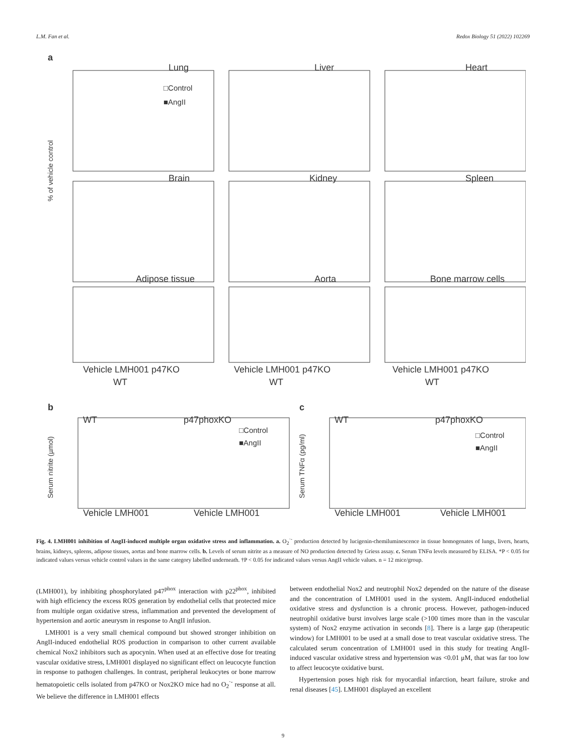L.M. Fan et al. Redox Biology 51 (2022) 102269
a
Lung
Liver
Heart
Brain
Kidney
Spleen
Adipose tissue
Aorta
Bone marrow cells
□Control
■AngII
Vehicle LMH001 p47KO
Vehicle LMH001 p47KO
Vehicle LMH001 p47KO
WT
WT
WT
b
c
WT
p47phoxKO
WT
p47phoxKO
□Control
■AngII
□Control
■AngII
Vehicle LMH001
Vehicle LMH001
Vehicle LMH001
Vehicle LMH001
% of vehicle control
Serum nitrite (µmol)
Serum TNFα (pg/ml)
Fig. 4. LMH001 inhibition of AngII-induced multiple organ oxidative stress and inflammation. a. O<sub>2</sub><sup>·-</sup> production detected by lucigenin-chemiluminescence in tissue homogenates of lungs, livers, hearts, brains, kidneys, spleens, adipose tissues, aortas and bone marrow cells. b. Levels of serum nitrite as a measure of NO production detected by Griess assay. c. Serum TNFα levels measured by ELISA. *P < 0.05 for indicated values versus vehicle control values in the same category labelled underneath. †P < 0.05 for indicated values versus AngII vehicle values. n = 12 mice/group.
(LMH001), by inhibiting phosphorylated p47<sup>phox</sup> interaction with p22<sup>phox</sup>, inhibited with high efficiency the excess ROS generation by endothelial cells that protected mice from multiple organ oxidative stress, inflammation and prevented the development of hypertension and aortic aneurysm in response to AngII infusion.
LMH001 is a very small chemical compound but showed stronger inhibition on AngII-induced endothelial ROS production in comparison to other current available chemical Nox2 inhibitors such as apocynin. When used at an effective dose for treating vascular oxidative stress, LMH001 displayed no significant effect on leucocyte function in response to pathogen challenges. In contrast, peripheral leukocytes or bone marrow hematopoietic cells isolated from p47KO or Nox2KO mice had no O<sub>2</sub><sup>·-</sup> response at all. We believe the difference in LMH001 effects
between endothelial Nox2 and neutrophil Nox2 depended on the nature of the disease and the concentration of LMH001 used in the system. AngII-induced endothelial oxidative stress and dysfunction is a chronic process. However, pathogen-induced neutrophil oxidative burst involves large scale (>100 times more than in the vascular system) of Nox2 enzyme activation in seconds [8]. There is a large gap (therapeutic window) for LMH001 to be used at a small dose to treat vascular oxidative stress. The calculated serum concentration of LMH001 used in this study for treating AngII-induced vascular oxidative stress and hypertension was <0.01 μM, that was far too low to affect leucocyte oxidative burst.
Hypertension poses high risk for myocardial infarction, heart failure, stroke and renal diseases [45]. LMH001 displayed an excellent
9